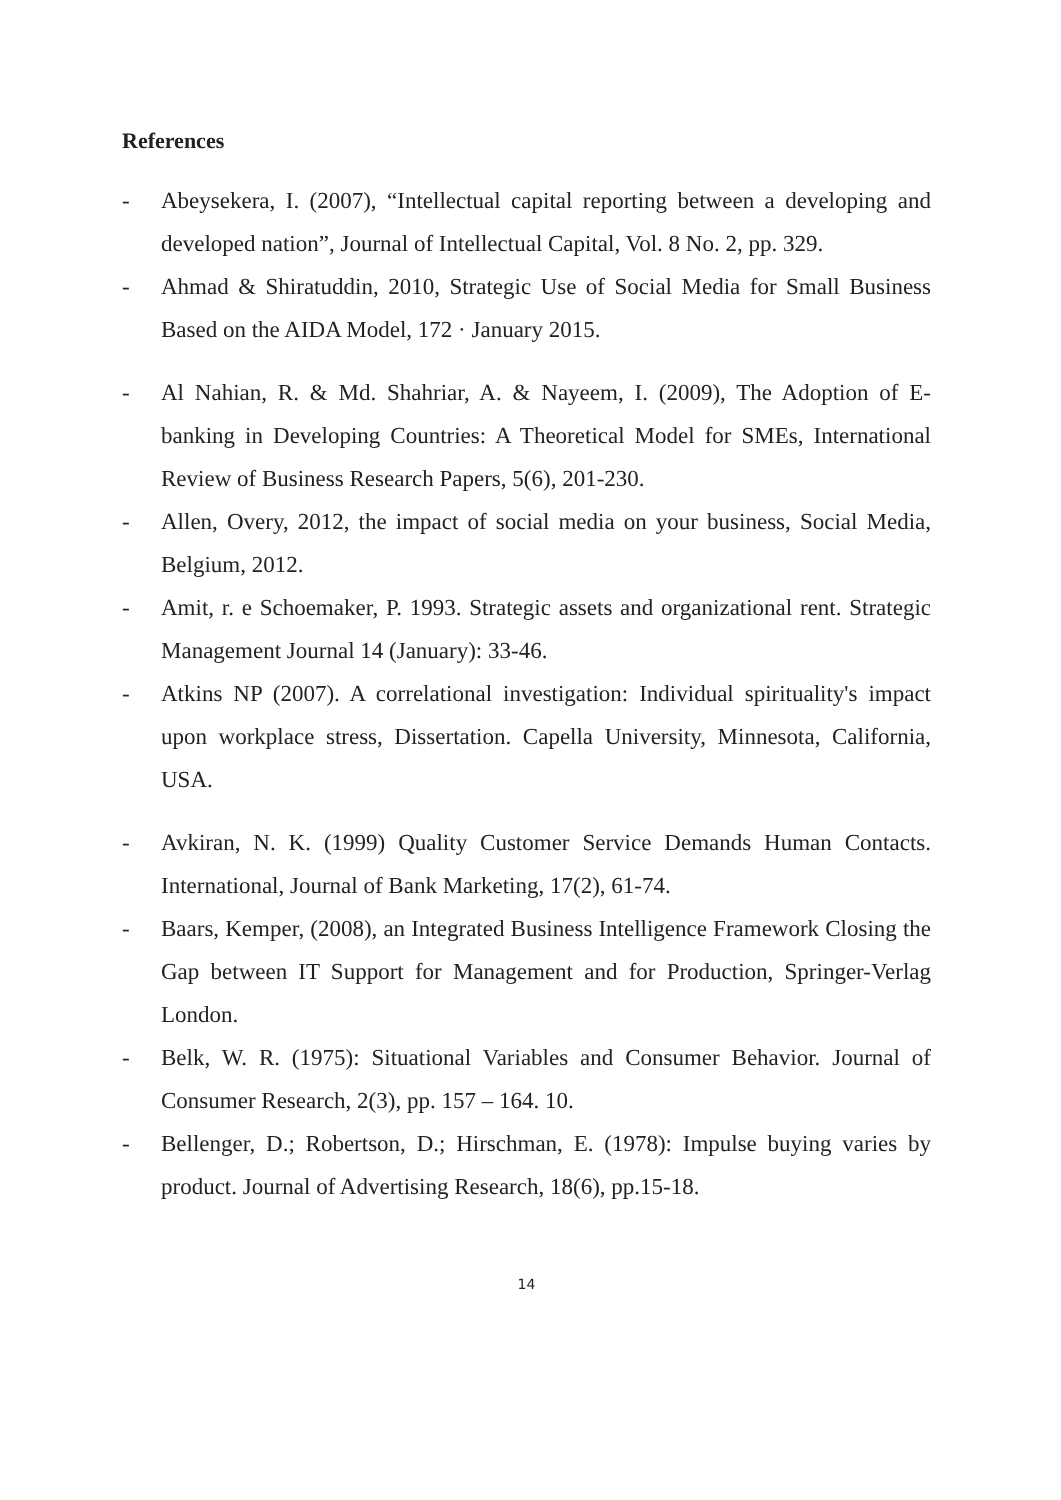References
- Abeysekera, I. (2007), “Intellectual capital reporting between a developing and developed nation”, Journal of Intellectual Capital, Vol. 8 No. 2, pp. 329.
- Ahmad & Shiratuddin, 2010, Strategic Use of Social Media for Small Business Based on the AIDA Model, 172 · January 2015.
- Al Nahian, R. & Md. Shahriar, A. & Nayeem, I. (2009), The Adoption of E- banking in Developing Countries: A Theoretical Model for SMEs, International Review of Business Research Papers, 5(6), 201-230.
- Allen, Overy, 2012, the impact of social media on your business, Social Media, Belgium, 2012.
- Amit, r. e Schoemaker, P. 1993. Strategic assets and organizational rent. Strategic Management Journal 14 (January): 33-46.
- Atkins NP (2007). A correlational investigation: Individual spirituality's impact upon workplace stress, Dissertation. Capella University, Minnesota, California, USA.
- Avkiran, N. K. (1999) Quality Customer Service Demands Human Contacts. International, Journal of Bank Marketing, 17(2), 61-74.
- Baars, Kemper, (2008), an Integrated Business Intelligence Framework Closing the Gap between IT Support for Management and for Production, Springer-Verlag London.
- Belk, W. R. (1975): Situational Variables and Consumer Behavior. Journal of Consumer Research, 2(3), pp. 157 – 164. 10.
- Bellenger, D.; Robertson, D.; Hirschman, E. (1978): Impulse buying varies by product. Journal of Advertising Research, 18(6), pp.15-18.
14